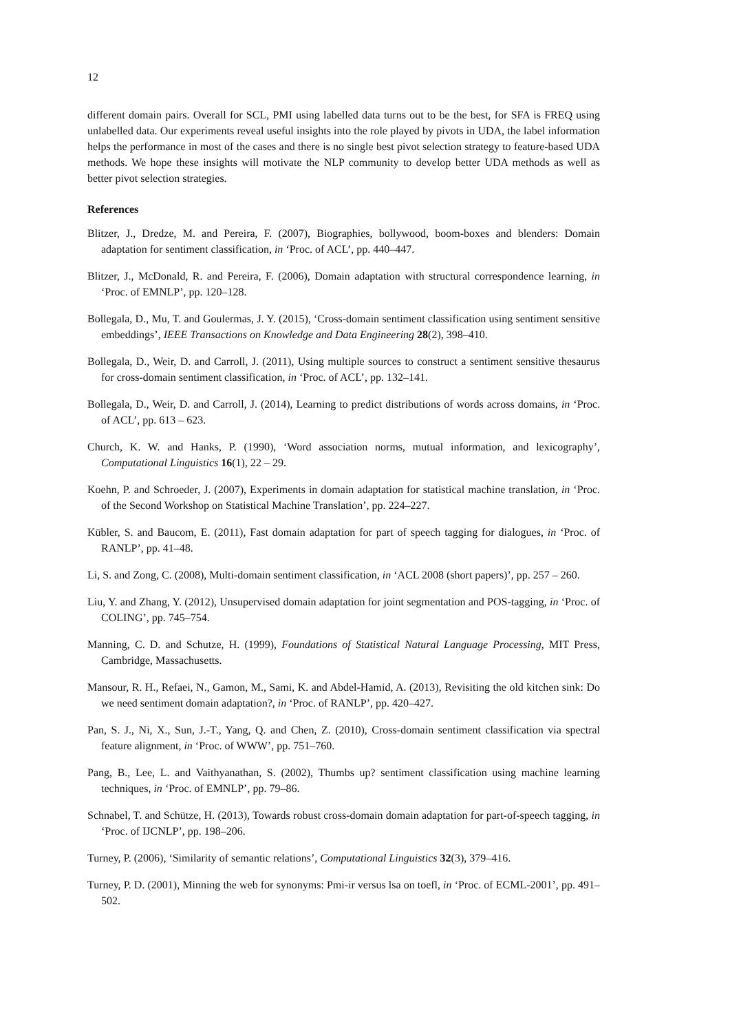12
different domain pairs. Overall for SCL, PMI using labelled data turns out to be the best, for SFA is FREQ using unlabelled data. Our experiments reveal useful insights into the role played by pivots in UDA, the label information helps the performance in most of the cases and there is no single best pivot selection strategy to feature-based UDA methods. We hope these insights will motivate the NLP community to develop better UDA methods as well as better pivot selection strategies.
References
Blitzer, J., Dredze, M. and Pereira, F. (2007), Biographies, bollywood, boom-boxes and blenders: Domain adaptation for sentiment classification, in ‘Proc. of ACL’, pp. 440–447.
Blitzer, J., McDonald, R. and Pereira, F. (2006), Domain adaptation with structural correspondence learning, in ‘Proc. of EMNLP’, pp. 120–128.
Bollegala, D., Mu, T. and Goulermas, J. Y. (2015), ‘Cross-domain sentiment classification using sentiment sensitive embeddings’, IEEE Transactions on Knowledge and Data Engineering 28(2), 398–410.
Bollegala, D., Weir, D. and Carroll, J. (2011), Using multiple sources to construct a sentiment sensitive thesaurus for cross-domain sentiment classification, in ‘Proc. of ACL’, pp. 132–141.
Bollegala, D., Weir, D. and Carroll, J. (2014), Learning to predict distributions of words across domains, in ‘Proc. of ACL’, pp. 613 – 623.
Church, K. W. and Hanks, P. (1990), ‘Word association norms, mutual information, and lexicography’, Computational Linguistics 16(1), 22 – 29.
Koehn, P. and Schroeder, J. (2007), Experiments in domain adaptation for statistical machine translation, in ‘Proc. of the Second Workshop on Statistical Machine Translation’, pp. 224–227.
Kübler, S. and Baucom, E. (2011), Fast domain adaptation for part of speech tagging for dialogues, in ‘Proc. of RANLP’, pp. 41–48.
Li, S. and Zong, C. (2008), Multi-domain sentiment classification, in ‘ACL 2008 (short papers)’, pp. 257 – 260.
Liu, Y. and Zhang, Y. (2012), Unsupervised domain adaptation for joint segmentation and POS-tagging, in ‘Proc. of COLING’, pp. 745–754.
Manning, C. D. and Schutze, H. (1999), Foundations of Statistical Natural Language Processing, MIT Press, Cambridge, Massachusetts.
Mansour, R. H., Refaei, N., Gamon, M., Sami, K. and Abdel-Hamid, A. (2013), Revisiting the old kitchen sink: Do we need sentiment domain adaptation?, in ‘Proc. of RANLP’, pp. 420–427.
Pan, S. J., Ni, X., Sun, J.-T., Yang, Q. and Chen, Z. (2010), Cross-domain sentiment classification via spectral feature alignment, in ‘Proc. of WWW’, pp. 751–760.
Pang, B., Lee, L. and Vaithyanathan, S. (2002), Thumbs up? sentiment classification using machine learning techniques, in ‘Proc. of EMNLP’, pp. 79–86.
Schnabel, T. and Schütze, H. (2013), Towards robust cross-domain domain adaptation for part-of-speech tagging, in ‘Proc. of IJCNLP’, pp. 198–206.
Turney, P. (2006), ‘Similarity of semantic relations’, Computational Linguistics 32(3), 379–416.
Turney, P. D. (2001), Minning the web for synonyms: Pmi-ir versus lsa on toefl, in ‘Proc. of ECML-2001’, pp. 491–502.